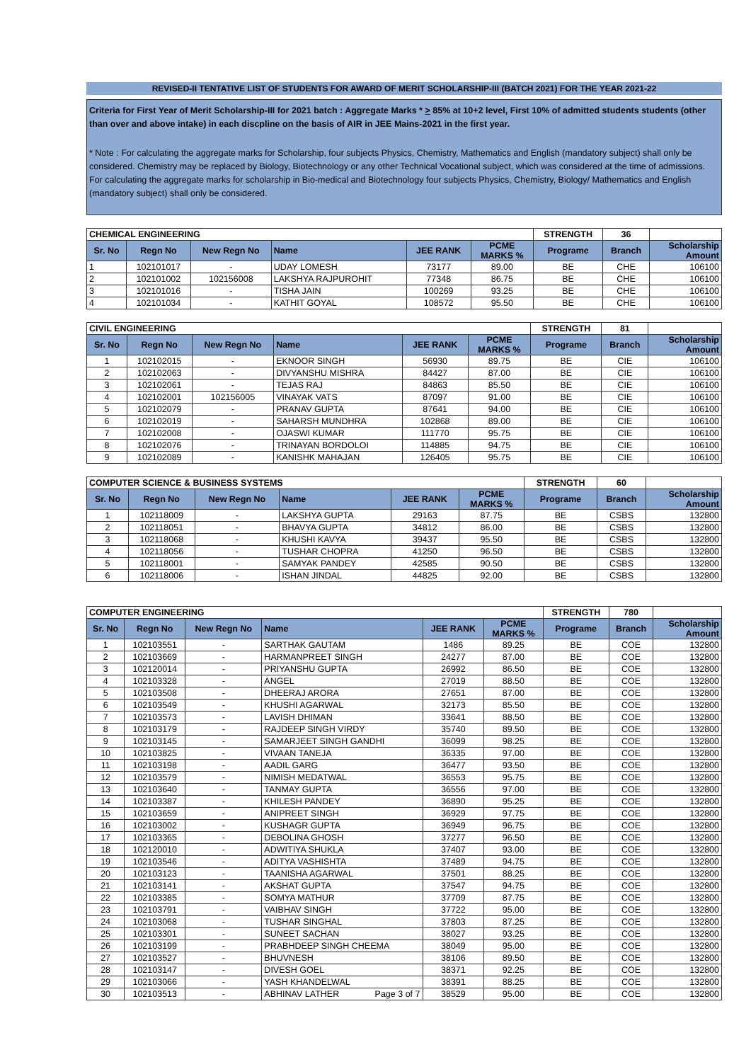REVISED-II TENTATIVE LIST OF STUDENTS FOR AWARD OF MERIT SCHOLARSHIP-III (BATCH 2021) FOR THE YEAR 2021-22
Criteria for First Year of Merit Scholarship-III for 2021 batch : Aggregate Marks * > 85% at 10+2 level, First 10% of admitted students students (other than over and above intake) in each discpline on the basis of AIR in JEE Mains-2021 in the first year.
* Note : For calculating the aggregate marks for Scholarship, four subjects Physics, Chemistry, Mathematics and English (mandatory subject) shall only be considered. Chemistry may be replaced by Biology, Biotechnology or any other Technical Vocational subject, which was considered at the time of admissions. For calculating the aggregate marks for scholarship in Bio-medical and Biotechnology four subjects Physics, Chemistry, Biology/ Mathematics and English (mandatory subject) shall only be considered.
| CHEMICAL ENGINEERING | | | | | | STRENGTH | 36 | |
| Sr. No | Regn No | New Regn No | Name | JEE RANK | PCME MARKS % | Programe | Branch | Scholarship Amount |
| 1 | 102101017 | - | UDAY LOMESH | 73177 | 89.00 | BE | CHE | 106100 |
| 2 | 102101002 | 102156008 | LAKSHYA RAJPUROHIT | 77348 | 86.75 | BE | CHE | 106100 |
| 3 | 102101016 | - | TISHA JAIN | 100269 | 93.25 | BE | CHE | 106100 |
| 4 | 102101034 | - | KATHIT GOYAL | 108572 | 95.50 | BE | CHE | 106100 |
| CIVIL ENGINEERING | | | | | | STRENGTH | 81 | |
| Sr. No | Regn No | New Regn No | Name | JEE RANK | PCME MARKS % | Programe | Branch | Scholarship Amount |
| 1 | 102102015 | - | EKNOOR SINGH | 56930 | 89.75 | BE | CIE | 106100 |
| 2 | 102102063 | - | DIVYANSHU MISHRA | 84427 | 87.00 | BE | CIE | 106100 |
| 3 | 102102061 | - | TEJAS RAJ | 84863 | 85.50 | BE | CIE | 106100 |
| 4 | 102102001 | 102156005 | VINAYAK VATS | 87097 | 91.00 | BE | CIE | 106100 |
| 5 | 102102079 | - | PRANAV GUPTA | 87641 | 94.00 | BE | CIE | 106100 |
| 6 | 102102019 | - | SAHARSH MUNDHRA | 102868 | 89.00 | BE | CIE | 106100 |
| 7 | 102102008 | - | OJASWI KUMAR | 111770 | 95.75 | BE | CIE | 106100 |
| 8 | 102102076 | - | TRINAYAN BORDOLOI | 114885 | 94.75 | BE | CIE | 106100 |
| 9 | 102102089 | - | KANISHK MAHAJAN | 126405 | 95.75 | BE | CIE | 106100 |
| COMPUTER SCIENCE & BUSINESS SYSTEMS | | | | | | STRENGTH | 60 | |
| Sr. No | Regn No | New Regn No | Name | JEE RANK | PCME MARKS % | Programe | Branch | Scholarship Amount |
| 1 | 102118009 | - | LAKSHYA GUPTA | 29163 | 87.75 | BE | CSBS | 132800 |
| 2 | 102118051 | - | BHAVYA GUPTA | 34812 | 86.00 | BE | CSBS | 132800 |
| 3 | 102118068 | - | KHUSHI KAVYA | 39437 | 95.50 | BE | CSBS | 132800 |
| 4 | 102118056 | - | TUSHAR CHOPRA | 41250 | 96.50 | BE | CSBS | 132800 |
| 5 | 102118001 | - | SAMYAK PANDEY | 42585 | 90.50 | BE | CSBS | 132800 |
| 6 | 102118006 | - | ISHAN JINDAL | 44825 | 92.00 | BE | CSBS | 132800 |
| COMPUTER ENGINEERING | | | | | | STRENGTH | 780 | |
| Sr. No | Regn No | New Regn No | Name | JEE RANK | PCME MARKS % | Programe | Branch | Scholarship Amount |
| 1 | 102103551 | - | SARTHAK GAUTAM | 1486 | 89.25 | BE | COE | 132800 |
| 2 | 102103669 | - | HARMANPREET SINGH | 24277 | 87.00 | BE | COE | 132800 |
| 3 | 102120014 | - | PRIYANSHU GUPTA | 26992 | 86.50 | BE | COE | 132800 |
| 4 | 102103328 | - | ANGEL | 27019 | 88.50 | BE | COE | 132800 |
| 5 | 102103508 | - | DHEERAJ ARORA | 27651 | 87.00 | BE | COE | 132800 |
| 6 | 102103549 | - | KHUSHI AGARWAL | 32173 | 85.50 | BE | COE | 132800 |
| 7 | 102103573 | - | LAVISH DHIMAN | 33641 | 88.50 | BE | COE | 132800 |
| 8 | 102103179 | - | RAJDEEP SINGH VIRDY | 35740 | 89.50 | BE | COE | 132800 |
| 9 | 102103145 | - | SAMARJEET SINGH GANDHI | 36099 | 98.25 | BE | COE | 132800 |
| 10 | 102103825 | - | VIVAAN TANEJA | 36335 | 97.00 | BE | COE | 132800 |
| 11 | 102103198 | - | AADIL GARG | 36477 | 93.50 | BE | COE | 132800 |
| 12 | 102103579 | - | NIMISH MEDATWAL | 36553 | 95.75 | BE | COE | 132800 |
| 13 | 102103640 | - | TANMAY GUPTA | 36556 | 97.00 | BE | COE | 132800 |
| 14 | 102103387 | - | KHILESH PANDEY | 36890 | 95.25 | BE | COE | 132800 |
| 15 | 102103659 | - | ANIPREET SINGH | 36929 | 97.75 | BE | COE | 132800 |
| 16 | 102103002 | - | KUSHAGR GUPTA | 36949 | 96.75 | BE | COE | 132800 |
| 17 | 102103365 | - | DEBOLINA GHOSH | 37277 | 96.50 | BE | COE | 132800 |
| 18 | 102120010 | - | ADWITIYA SHUKLA | 37407 | 93.00 | BE | COE | 132800 |
| 19 | 102103546 | - | ADITYA VASHISHTA | 37489 | 94.75 | BE | COE | 132800 |
| 20 | 102103123 | - | TAANISHA AGARWAL | 37501 | 88.25 | BE | COE | 132800 |
| 21 | 102103141 | - | AKSHAT GUPTA | 37547 | 94.75 | BE | COE | 132800 |
| 22 | 102103385 | - | SOMYA MATHUR | 37709 | 87.75 | BE | COE | 132800 |
| 23 | 102103791 | - | VAIBHAV SINGH | 37722 | 95.00 | BE | COE | 132800 |
| 24 | 102103068 | - | TUSHAR SINGHAL | 37803 | 87.25 | BE | COE | 132800 |
| 25 | 102103301 | - | SUNEET SACHAN | 38027 | 93.25 | BE | COE | 132800 |
| 26 | 102103199 | - | PRABHDEEP SINGH CHEEMA | 38049 | 95.00 | BE | COE | 132800 |
| 27 | 102103527 | - | BHUVNESH | 38106 | 89.50 | BE | COE | 132800 |
| 28 | 102103147 | - | DIVESH GOEL | 38371 | 92.25 | BE | COE | 132800 |
| 29 | 102103066 | - | YASH KHANDELWAL | 38391 | 88.25 | BE | COE | 132800 |
| 30 | 102103513 | - | ABHINAV LATHER Page 3 of 7 | 38529 | 95.00 | BE | COE | 132800 |